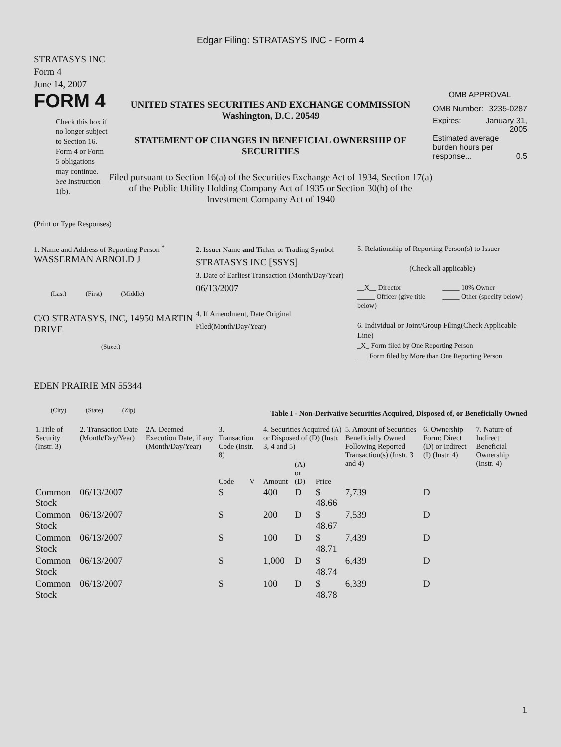Edgar Filing: STRATASYS INC - Form 4
STRATASYS INC
Form 4
June 14, 2007
FORM 4
Check this box if no longer subject to Section 16. Form 4 or Form 5 obligations may continue. See Instruction 1(b).
UNITED STATES SECURITIES AND EXCHANGE COMMISSION
Washington, D.C. 20549
STATEMENT OF CHANGES IN BENEFICIAL OWNERSHIP OF SECURITIES
Filed pursuant to Section 16(a) of the Securities Exchange Act of 1934, Section 17(a) of the Public Utility Holding Company Act of 1935 or Section 30(h) of the Investment Company Act of 1940
OMB APPROVAL
OMB Number: 3235-0287
Expires: January 31,
2005
Estimated average burden hours per response... 0.5
(Print or Type Responses)
1. Name and Address of Reporting Person <sup>*</sup>
WASSERMAN ARNOLD J
(Last) (First) (Middle)
C/O STRATASYS, INC, 14950 MARTIN DRIVE
(Street)
EDEN PRAIRIE MN 55344
(City) (State) (Zip)
2. Issuer Name and Ticker or Trading Symbol
STRATASYS INC [SSYS]
3. Date of Earliest Transaction (Month/Day/Year)
06/13/2007
4. If Amendment, Date Original Filed(Month/Day/Year)
5. Relationship of Reporting Person(s) to Issuer
(Check all applicable)
__X__ Director
_____ Officer (give title below) _____ 10% Owner
_____ Other (specify below)
6. Individual or Joint/Group Filing(Check Applicable Line)
_X_ Form filed by One Reporting Person
___ Form filed by More than One Reporting Person
Table I - Non-Derivative Securities Acquired, Disposed of, or Beneficially Owned
| 1.Title of Security (Instr. 3) | 2. Transaction Date (Month/Day/Year) | 2A. Deemed Execution Date, if any (Month/Day/Year) | 3. Transaction Code (Instr. 8) | | 4. Securities Acquired (A) or Disposed of (D) (Instr. 3, 4 and 5) | | | 5. Amount of Securities Beneficially Owned Following Reported Transaction(s) (Instr. 3 and 4) | 6. Ownership Form: Direct (D) or Indirect (I) (Instr. 4) | 7. Nature of Indirect Beneficial Ownership (Instr. 4) |
| --- | --- | --- | --- | --- | --- | --- | --- | --- | --- | --- |
| | | | Code | V | Amount | (A) or (D) | Price | | | |
| Common Stock | 06/13/2007 | | S | | 400 | D | $ 48.66 | 7,739 | D | |
| Common Stock | 06/13/2007 | | S | | 200 | D | $ 48.67 | 7,539 | D | |
| Common Stock | 06/13/2007 | | S | | 100 | D | $ 48.71 | 7,439 | D | |
| Common Stock | 06/13/2007 | | S | | 1,000 | D | $ 48.74 | 6,439 | D | |
| Common Stock | 06/13/2007 | | S | | 100 | D | $ 48.78 | 6,339 | D | |
1